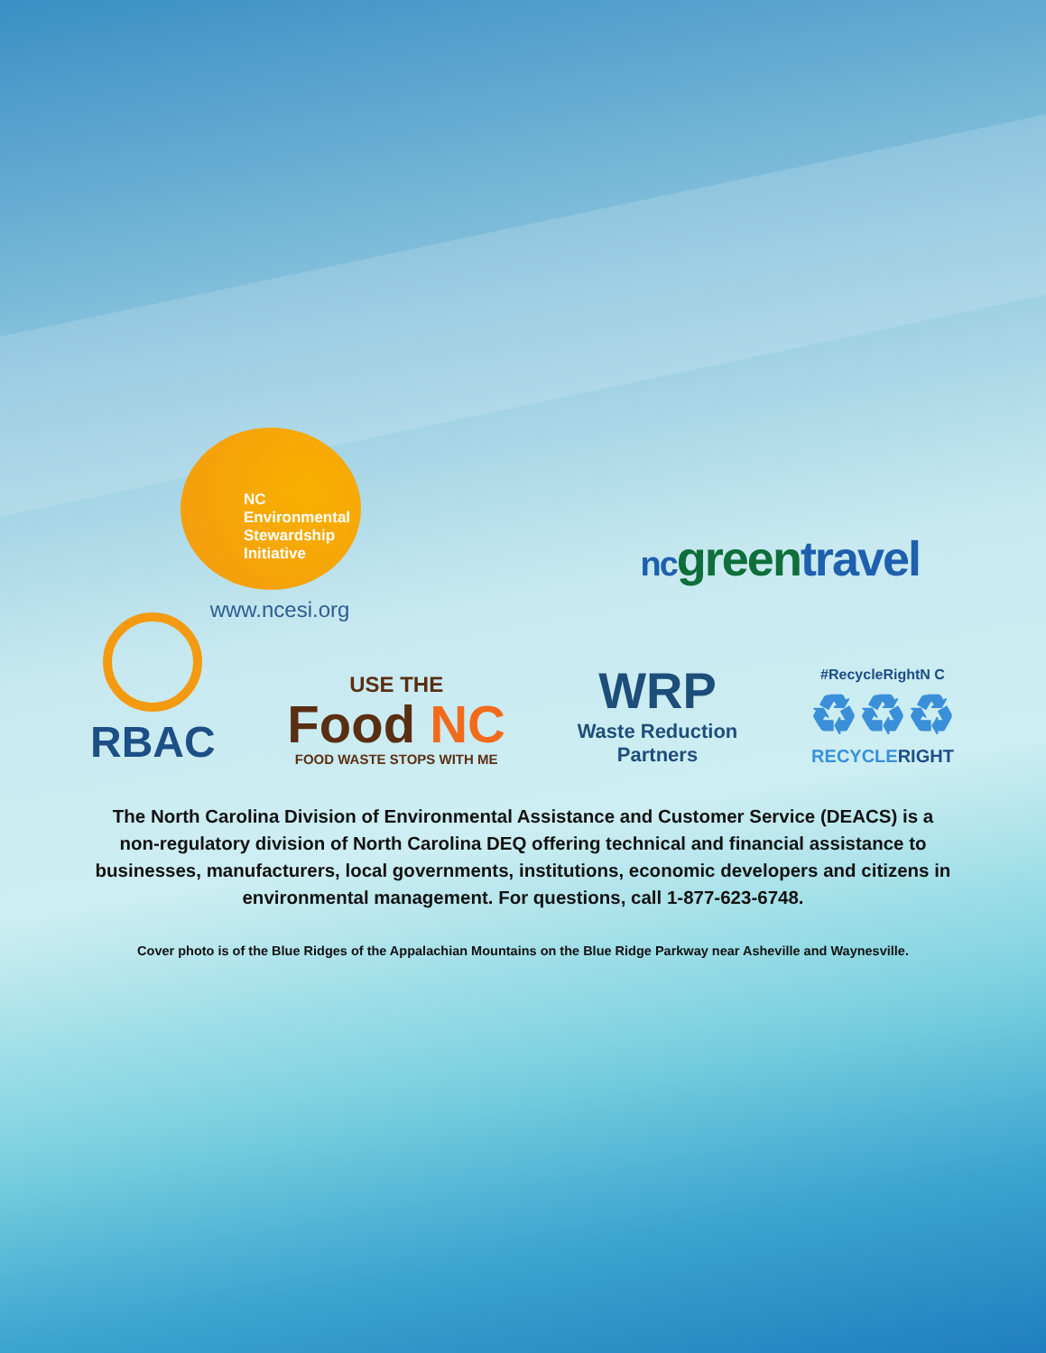NC
Environmental
Stewardship
Initiative
www.ncesi.org
nc green travel
RBAC
USE THE
Food NC
FOOD WASTE STOPS WITH ME
WRP
Waste Reduction
Partners
#RecycleRightN C
♻♻♻
RECYCLERIGHT
The North Carolina Division of Environmental Assistance and Customer Service (DEACS) is a non-regulatory division of North Carolina DEQ offering technical and financial assistance to businesses, manufacturers, local governments, institutions, economic developers and citizens in environmental management. For questions, call 1-877-623-6748.
Cover photo is of the Blue Ridges of the Appalachian Mountains on the Blue Ridge Parkway near Asheville and Waynesville.